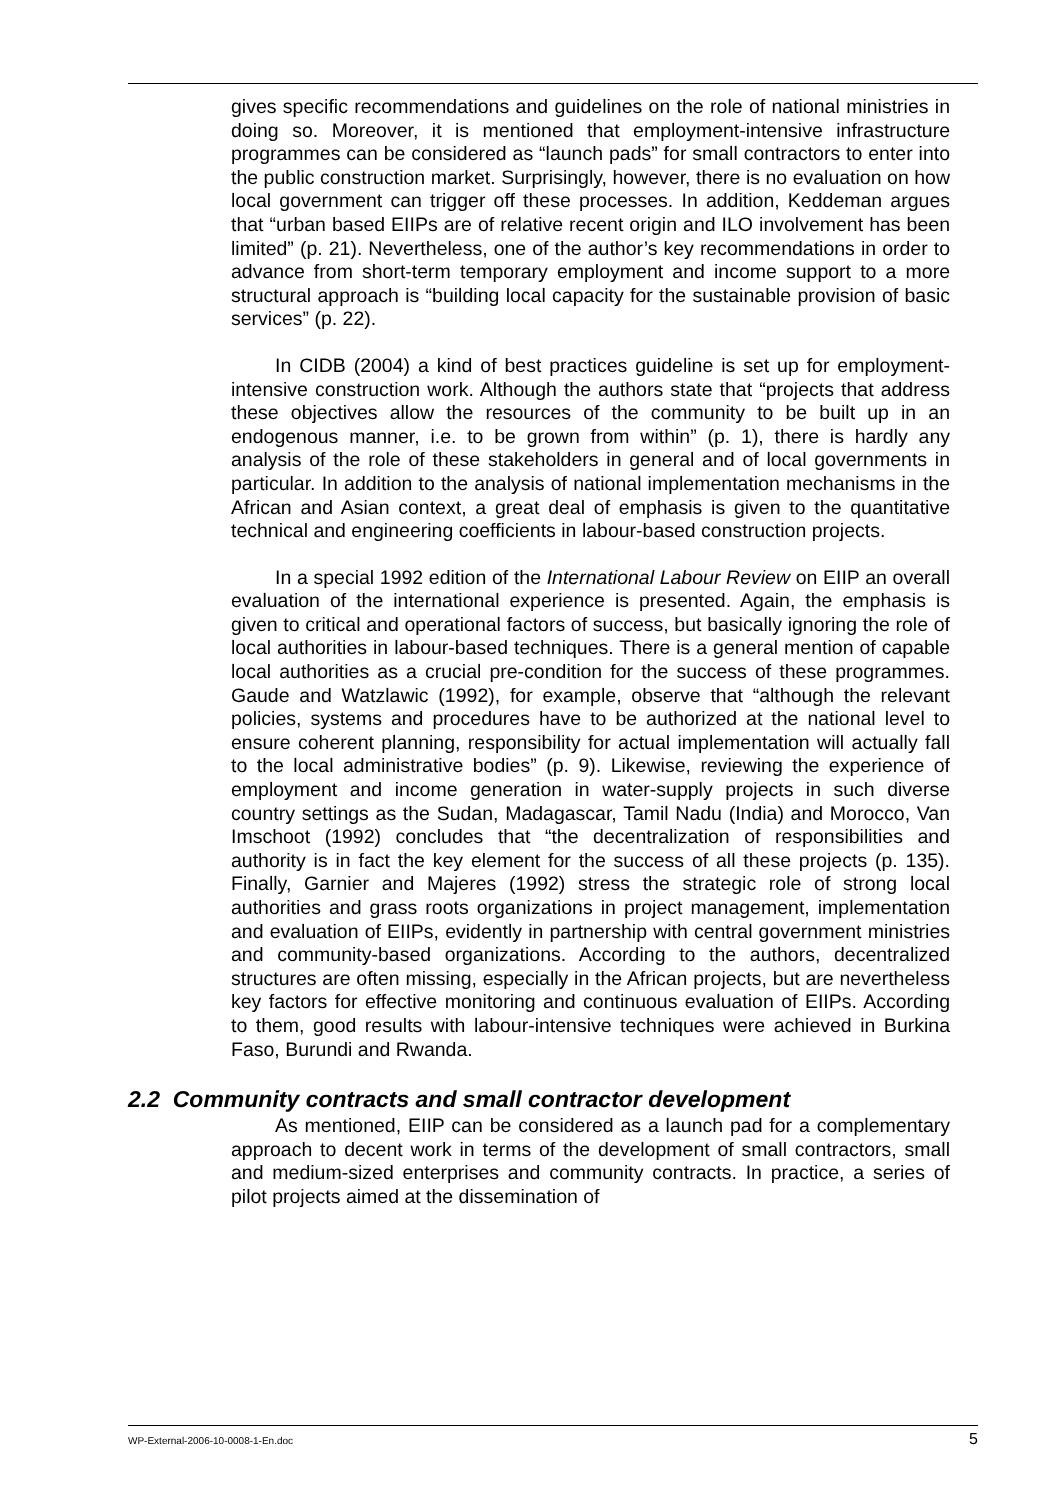gives specific recommendations and guidelines on the role of national ministries in doing so. Moreover, it is mentioned that employment-intensive infrastructure programmes can be considered as “launch pads” for small contractors to enter into the public construction market. Surprisingly, however, there is no evaluation on how local government can trigger off these processes. In addition, Keddeman argues that “urban based EIIPs are of relative recent origin and ILO involvement has been limited” (p. 21). Nevertheless, one of the author’s key recommendations in order to advance from short-term temporary employment and income support to a more structural approach is “building local capacity for the sustainable provision of basic services” (p. 22).
In CIDB (2004) a kind of best practices guideline is set up for employment-intensive construction work. Although the authors state that “projects that address these objectives allow the resources of the community to be built up in an endogenous manner, i.e. to be grown from within” (p. 1), there is hardly any analysis of the role of these stakeholders in general and of local governments in particular. In addition to the analysis of national implementation mechanisms in the African and Asian context, a great deal of emphasis is given to the quantitative technical and engineering coefficients in labour-based construction projects.
In a special 1992 edition of the International Labour Review on EIIP an overall evaluation of the international experience is presented. Again, the emphasis is given to critical and operational factors of success, but basically ignoring the role of local authorities in labour-based techniques. There is a general mention of capable local authorities as a crucial pre-condition for the success of these programmes. Gaude and Watzlawic (1992), for example, observe that “although the relevant policies, systems and procedures have to be authorized at the national level to ensure coherent planning, responsibility for actual implementation will actually fall to the local administrative bodies” (p. 9). Likewise, reviewing the experience of employment and income generation in water-supply projects in such diverse country settings as the Sudan, Madagascar, Tamil Nadu (India) and Morocco, Van Imschoot (1992) concludes that “the decentralization of responsibilities and authority is in fact the key element for the success of all these projects (p. 135). Finally, Garnier and Majeres (1992) stress the strategic role of strong local authorities and grass roots organizations in project management, implementation and evaluation of EIIPs, evidently in partnership with central government ministries and community-based organizations. According to the authors, decentralized structures are often missing, especially in the African projects, but are nevertheless key factors for effective monitoring and continuous evaluation of EIIPs. According to them, good results with labour-intensive techniques were achieved in Burkina Faso, Burundi and Rwanda.
2.2 Community contracts and small contractor development
As mentioned, EIIP can be considered as a launch pad for a complementary approach to decent work in terms of the development of small contractors, small and medium-sized enterprises and community contracts. In practice, a series of pilot projects aimed at the dissemination of
WP-External-2006-10-0008-1-En.doc 5